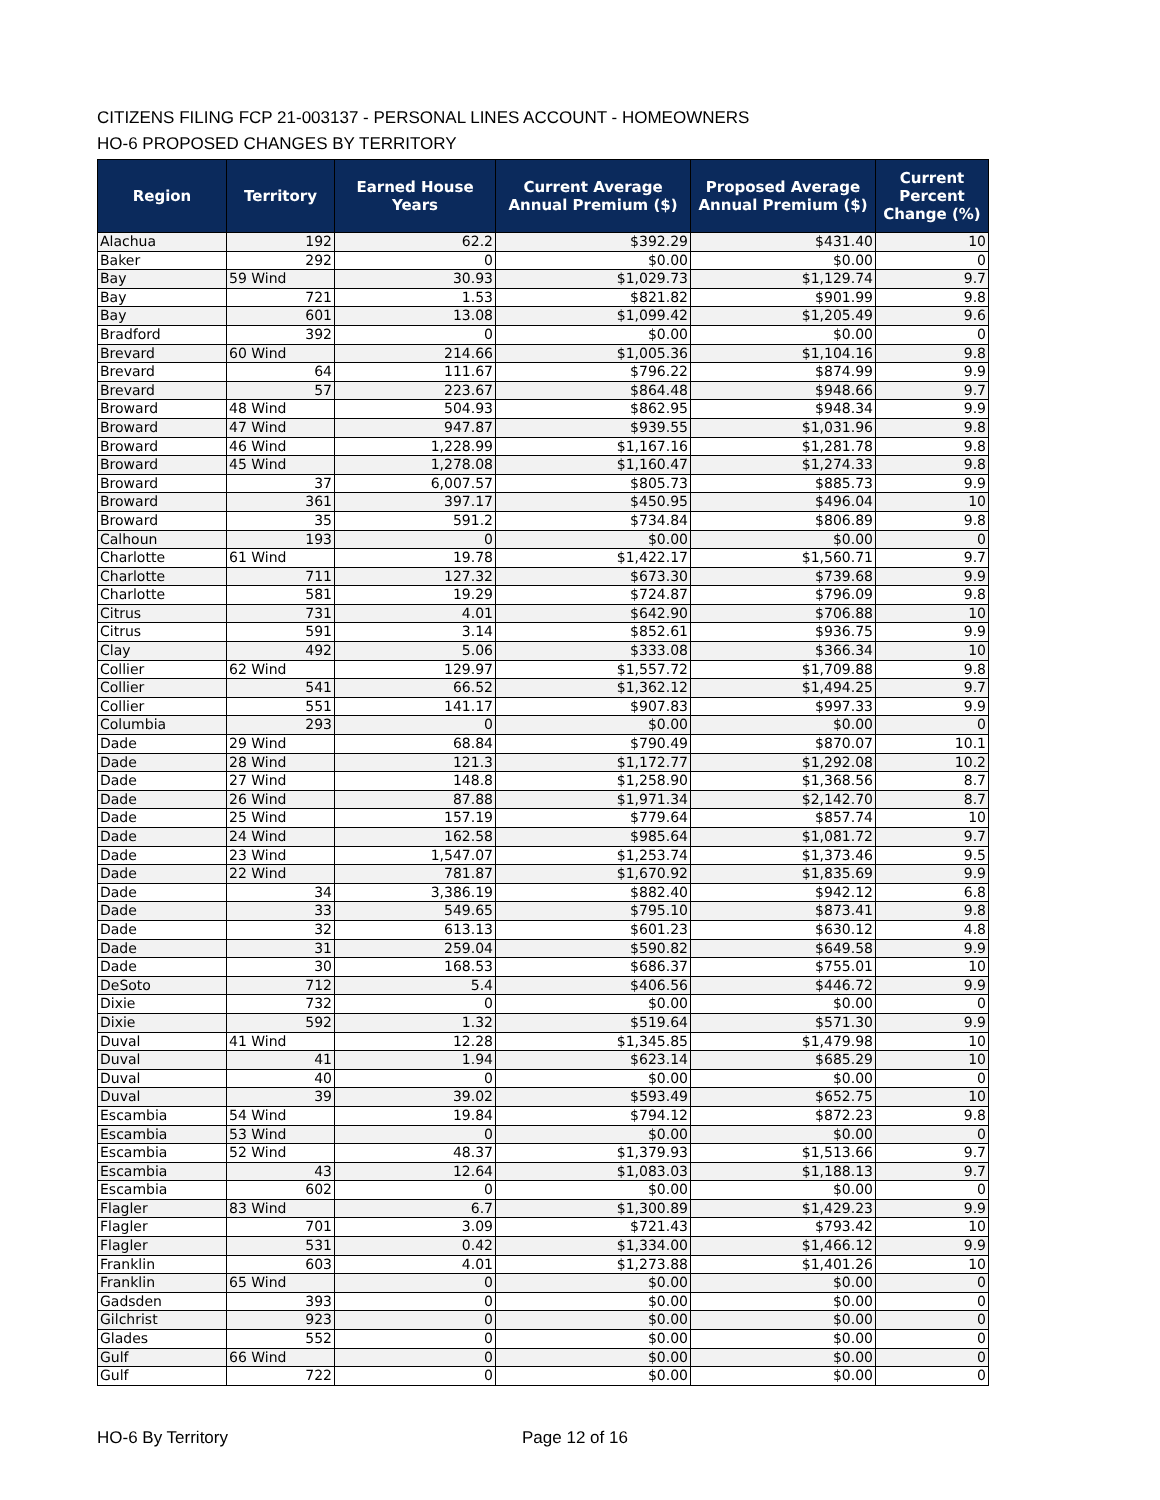CITIZENS FILING FCP 21-003137 - PERSONAL LINES ACCOUNT - HOMEOWNERS
HO-6 PROPOSED CHANGES BY TERRITORY
| Region | Territory | Earned House Years | Current Average Annual Premium ($) | Proposed Average Annual Premium ($) | Current Percent Change (%) |
| --- | --- | --- | --- | --- | --- |
| Alachua | 192 | 62.2 | $392.29 | $431.40 | 10 |
| Baker | 292 | 0 | $0.00 | $0.00 | 0 |
| Bay | 59 Wind | 30.93 | $1,029.73 | $1,129.74 | 9.7 |
| Bay | 721 | 1.53 | $821.82 | $901.99 | 9.8 |
| Bay | 601 | 13.08 | $1,099.42 | $1,205.49 | 9.6 |
| Bradford | 392 | 0 | $0.00 | $0.00 | 0 |
| Brevard | 60 Wind | 214.66 | $1,005.36 | $1,104.16 | 9.8 |
| Brevard | 64 | 111.67 | $796.22 | $874.99 | 9.9 |
| Brevard | 57 | 223.67 | $864.48 | $948.66 | 9.7 |
| Broward | 48 Wind | 504.93 | $862.95 | $948.34 | 9.9 |
| Broward | 47 Wind | 947.87 | $939.55 | $1,031.96 | 9.8 |
| Broward | 46 Wind | 1,228.99 | $1,167.16 | $1,281.78 | 9.8 |
| Broward | 45 Wind | 1,278.08 | $1,160.47 | $1,274.33 | 9.8 |
| Broward | 37 | 6,007.57 | $805.73 | $885.73 | 9.9 |
| Broward | 361 | 397.17 | $450.95 | $496.04 | 10 |
| Broward | 35 | 591.2 | $734.84 | $806.89 | 9.8 |
| Calhoun | 193 | 0 | $0.00 | $0.00 | 0 |
| Charlotte | 61 Wind | 19.78 | $1,422.17 | $1,560.71 | 9.7 |
| Charlotte | 711 | 127.32 | $673.30 | $739.68 | 9.9 |
| Charlotte | 581 | 19.29 | $724.87 | $796.09 | 9.8 |
| Citrus | 731 | 4.01 | $642.90 | $706.88 | 10 |
| Citrus | 591 | 3.14 | $852.61 | $936.75 | 9.9 |
| Clay | 492 | 5.06 | $333.08 | $366.34 | 10 |
| Collier | 62 Wind | 129.97 | $1,557.72 | $1,709.88 | 9.8 |
| Collier | 541 | 66.52 | $1,362.12 | $1,494.25 | 9.7 |
| Collier | 551 | 141.17 | $907.83 | $997.33 | 9.9 |
| Columbia | 293 | 0 | $0.00 | $0.00 | 0 |
| Dade | 29 Wind | 68.84 | $790.49 | $870.07 | 10.1 |
| Dade | 28 Wind | 121.3 | $1,172.77 | $1,292.08 | 10.2 |
| Dade | 27 Wind | 148.8 | $1,258.90 | $1,368.56 | 8.7 |
| Dade | 26 Wind | 87.88 | $1,971.34 | $2,142.70 | 8.7 |
| Dade | 25 Wind | 157.19 | $779.64 | $857.74 | 10 |
| Dade | 24 Wind | 162.58 | $985.64 | $1,081.72 | 9.7 |
| Dade | 23 Wind | 1,547.07 | $1,253.74 | $1,373.46 | 9.5 |
| Dade | 22 Wind | 781.87 | $1,670.92 | $1,835.69 | 9.9 |
| Dade | 34 | 3,386.19 | $882.40 | $942.12 | 6.8 |
| Dade | 33 | 549.65 | $795.10 | $873.41 | 9.8 |
| Dade | 32 | 613.13 | $601.23 | $630.12 | 4.8 |
| Dade | 31 | 259.04 | $590.82 | $649.58 | 9.9 |
| Dade | 30 | 168.53 | $686.37 | $755.01 | 10 |
| DeSoto | 712 | 5.4 | $406.56 | $446.72 | 9.9 |
| Dixie | 732 | 0 | $0.00 | $0.00 | 0 |
| Dixie | 592 | 1.32 | $519.64 | $571.30 | 9.9 |
| Duval | 41 Wind | 12.28 | $1,345.85 | $1,479.98 | 10 |
| Duval | 41 | 1.94 | $623.14 | $685.29 | 10 |
| Duval | 40 | 0 | $0.00 | $0.00 | 0 |
| Duval | 39 | 39.02 | $593.49 | $652.75 | 10 |
| Escambia | 54 Wind | 19.84 | $794.12 | $872.23 | 9.8 |
| Escambia | 53 Wind | 0 | $0.00 | $0.00 | 0 |
| Escambia | 52 Wind | 48.37 | $1,379.93 | $1,513.66 | 9.7 |
| Escambia | 43 | 12.64 | $1,083.03 | $1,188.13 | 9.7 |
| Escambia | 602 | 0 | $0.00 | $0.00 | 0 |
| Flagler | 83 Wind | 6.7 | $1,300.89 | $1,429.23 | 9.9 |
| Flagler | 701 | 3.09 | $721.43 | $793.42 | 10 |
| Flagler | 531 | 0.42 | $1,334.00 | $1,466.12 | 9.9 |
| Franklin | 603 | 4.01 | $1,273.88 | $1,401.26 | 10 |
| Franklin | 65 Wind | 0 | $0.00 | $0.00 | 0 |
| Gadsden | 393 | 0 | $0.00 | $0.00 | 0 |
| Gilchrist | 923 | 0 | $0.00 | $0.00 | 0 |
| Glades | 552 | 0 | $0.00 | $0.00 | 0 |
| Gulf | 66 Wind | 0 | $0.00 | $0.00 | 0 |
| Gulf | 722 | 0 | $0.00 | $0.00 | 0 |
HO-6 By Territory Page 12 of 16